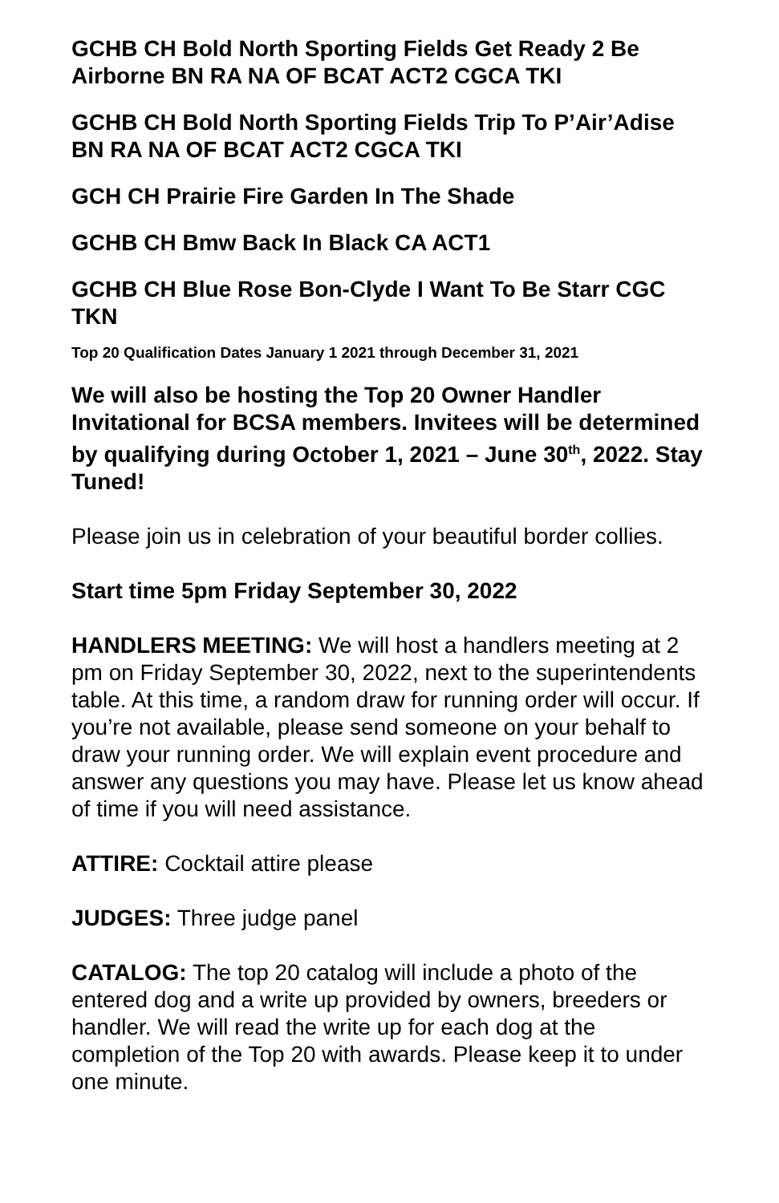GCHB CH Bold North Sporting Fields Get Ready 2 Be Airborne BN RA NA OF BCAT ACT2 CGCA TKI
GCHB CH Bold North Sporting Fields Trip To P’Air’Adise BN RA NA OF BCAT ACT2 CGCA TKI
GCH CH Prairie Fire Garden In The Shade
GCHB CH Bmw Back In Black CA ACT1
GCHB CH Blue Rose Bon-Clyde I Want To Be Starr CGC TKN
Top 20 Qualification Dates January 1 2021 through December 31, 2021
We will also be hosting the Top 20 Owner Handler Invitational for BCSA members. Invitees will be determined by qualifying during October 1, 2021 – June 30<sup>th</sup>, 2022. Stay Tuned!
Please join us in celebration of your beautiful border collies.
Start time 5pm Friday September 30, 2022
HANDLERS MEETING: We will host a handlers meeting at 2 pm on Friday September 30, 2022, next to the superintendents table. At this time, a random draw for running order will occur. If you’re not available, please send someone on your behalf to draw your running order. We will explain event procedure and answer any questions you may have. Please let us know ahead of time if you will need assistance.
ATTIRE: Cocktail attire please
JUDGES: Three judge panel
CATALOG: The top 20 catalog will include a photo of the entered dog and a write up provided by owners, breeders or handler. We will read the write up for each dog at the completion of the Top 20 with awards. Please keep it to under one minute.